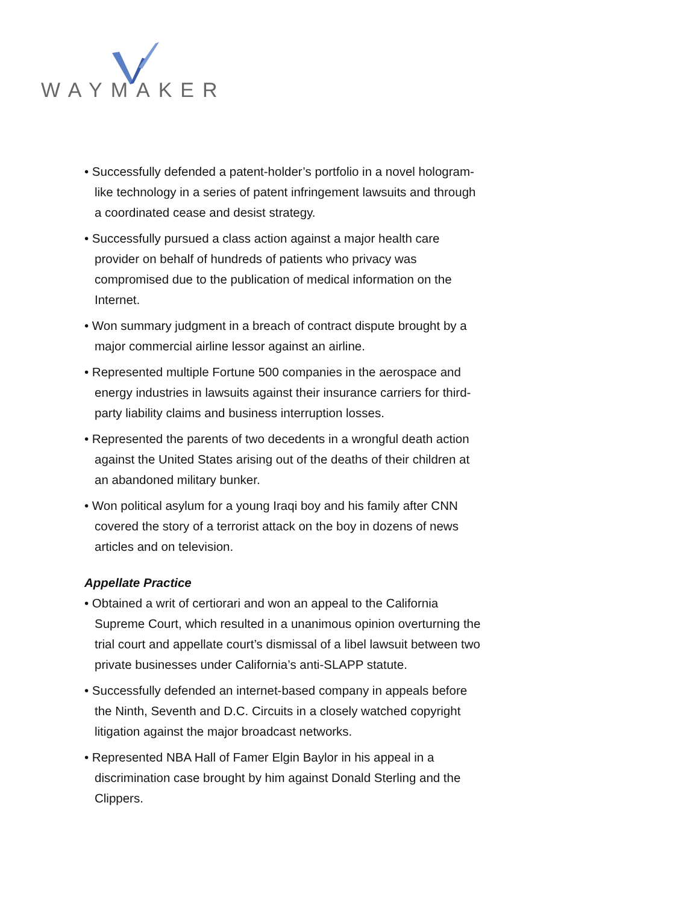WAYMAKER
• Successfully defended a patent-holder’s portfolio in a novel hologram-like technology in a series of patent infringement lawsuits and through a coordinated cease and desist strategy.
• Successfully pursued a class action against a major health care provider on behalf of hundreds of patients who privacy was compromised due to the publication of medical information on the Internet.
• Won summary judgment in a breach of contract dispute brought by a major commercial airline lessor against an airline.
• Represented multiple Fortune 500 companies in the aerospace and energy industries in lawsuits against their insurance carriers for third-party liability claims and business interruption losses.
• Represented the parents of two decedents in a wrongful death action against the United States arising out of the deaths of their children at an abandoned military bunker.
• Won political asylum for a young Iraqi boy and his family after CNN covered the story of a terrorist attack on the boy in dozens of news articles and on television.
Appellate Practice
• Obtained a writ of certiorari and won an appeal to the California Supreme Court, which resulted in a unanimous opinion overturning the trial court and appellate court’s dismissal of a libel lawsuit between two private businesses under California’s anti-SLAPP statute.
• Successfully defended an internet-based company in appeals before the Ninth, Seventh and D.C. Circuits in a closely watched copyright litigation against the major broadcast networks.
• Represented NBA Hall of Famer Elgin Baylor in his appeal in a discrimination case brought by him against Donald Sterling and the Clippers.